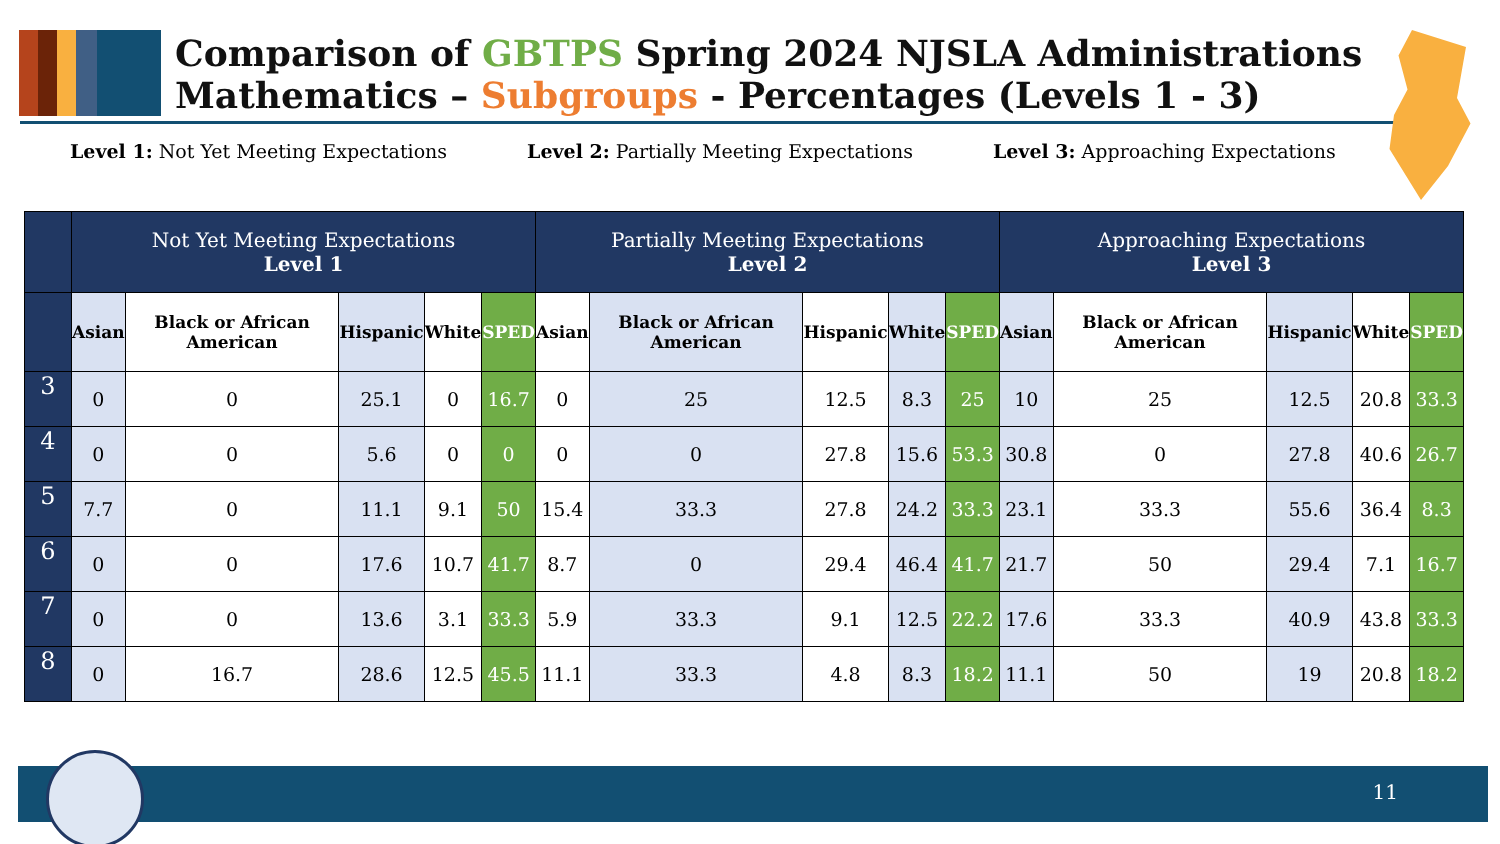Comparison of GBTPS Spring 2024 NJSLA Administrations
Mathematics – Subgroups - Percentages (Levels 1 - 3)
Level 1: Not Yet Meeting Expectations
Level 2: Partially Meeting Expectations
Level 3: Approaching Expectations
| | Not Yet Meeting Expectations Level 1 | | | | | Partially Meeting Expectations Level 2 | | | | | Approaching Expectations Level 3 | | | | |
| --- | --- | --- | --- | --- | --- | --- | --- | --- | --- | --- | --- | --- | --- | --- | --- |
| | Asian | Black or African American | Hispanic | White | SPED | Asian | Black or African American | Hispanic | White | SPED | Asian | Black or African American | Hispanic | White | SPED |
| 3 | 0 | 0 | 25.1 | 0 | 16.7 | 0 | 25 | 12.5 | 8.3 | 25 | 10 | 25 | 12.5 | 20.8 | 33.3 |
| 4 | 0 | 0 | 5.6 | 0 | 0 | 0 | 0 | 27.8 | 15.6 | 53.3 | 30.8 | 0 | 27.8 | 40.6 | 26.7 |
| 5 | 7.7 | 0 | 11.1 | 9.1 | 50 | 15.4 | 33.3 | 27.8 | 24.2 | 33.3 | 23.1 | 33.3 | 55.6 | 36.4 | 8.3 |
| 6 | 0 | 0 | 17.6 | 10.7 | 41.7 | 8.7 | 0 | 29.4 | 46.4 | 41.7 | 21.7 | 50 | 29.4 | 7.1 | 16.7 |
| 7 | 0 | 0 | 13.6 | 3.1 | 33.3 | 5.9 | 33.3 | 9.1 | 12.5 | 22.2 | 17.6 | 33.3 | 40.9 | 43.8 | 33.3 |
| 8 | 0 | 16.7 | 28.6 | 12.5 | 45.5 | 11.1 | 33.3 | 4.8 | 8.3 | 18.2 | 11.1 | 50 | 19 | 20.8 | 18.2 |
11